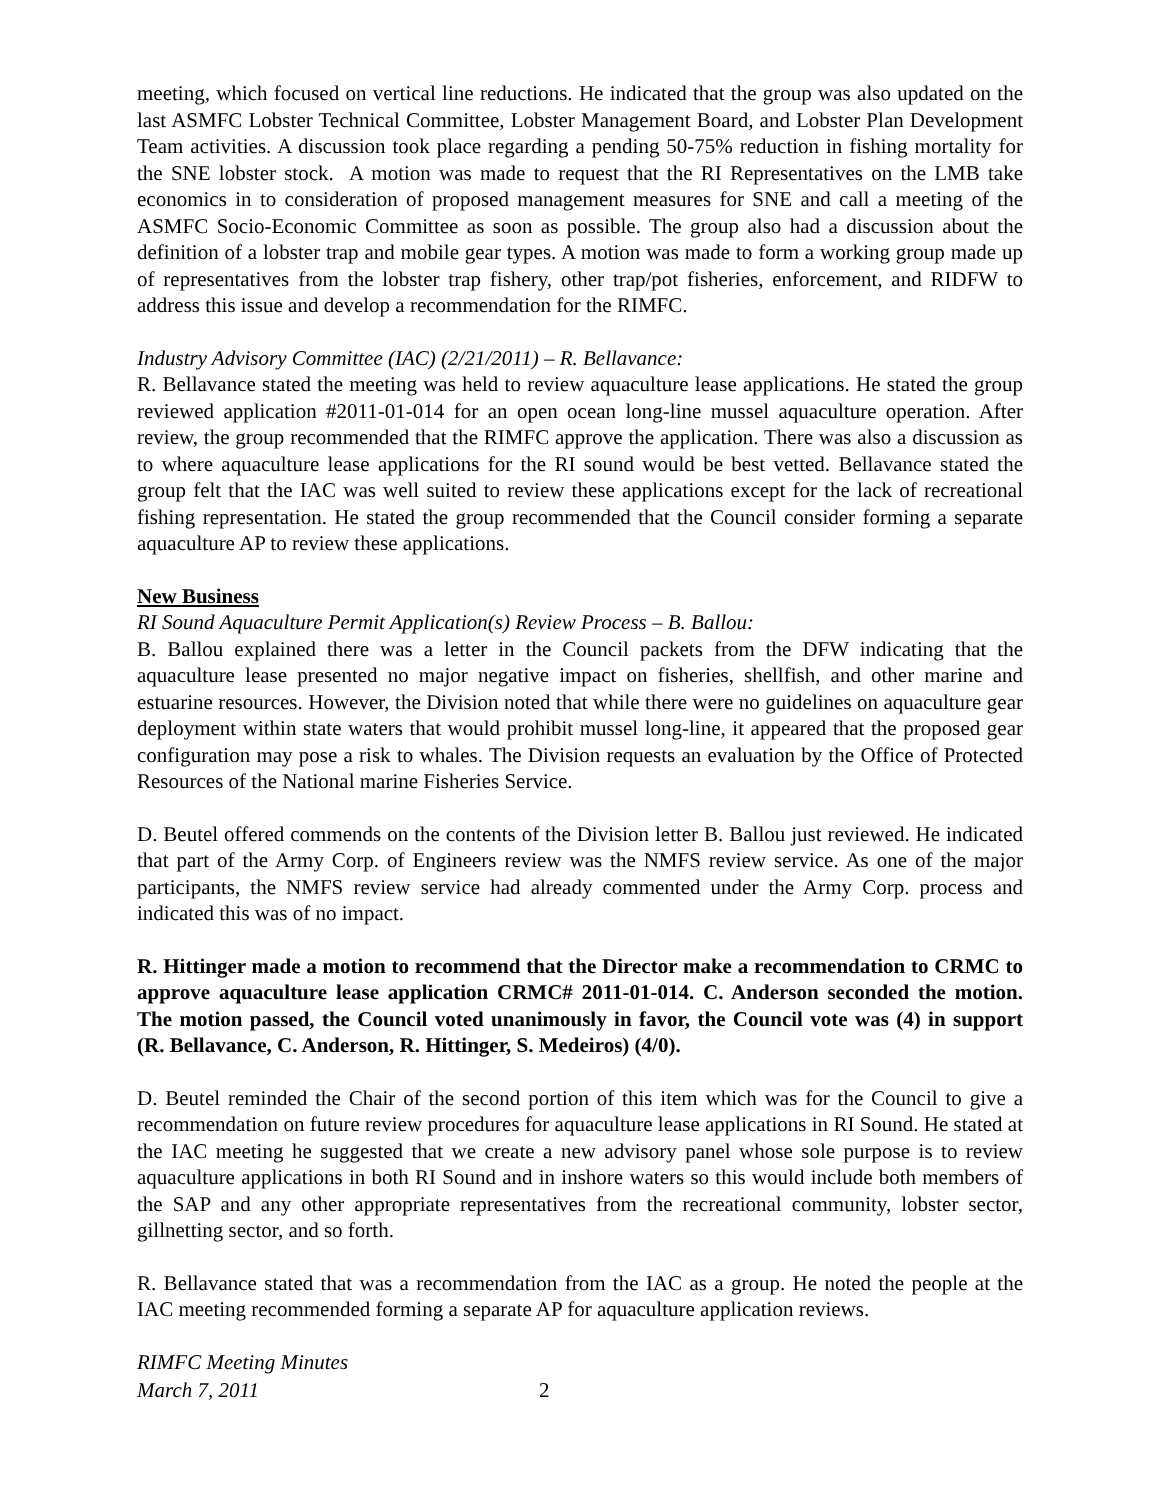meeting, which focused on vertical line reductions. He indicated that the group was also updated on the last ASMFC Lobster Technical Committee, Lobster Management Board, and Lobster Plan Development Team activities. A discussion took place regarding a pending 50-75% reduction in fishing mortality for the SNE lobster stock. A motion was made to request that the RI Representatives on the LMB take economics in to consideration of proposed management measures for SNE and call a meeting of the ASMFC Socio-Economic Committee as soon as possible. The group also had a discussion about the definition of a lobster trap and mobile gear types. A motion was made to form a working group made up of representatives from the lobster trap fishery, other trap/pot fisheries, enforcement, and RIDFW to address this issue and develop a recommendation for the RIMFC.
Industry Advisory Committee (IAC) (2/21/2011) – R. Bellavance:
R. Bellavance stated the meeting was held to review aquaculture lease applications. He stated the group reviewed application #2011-01-014 for an open ocean long-line mussel aquaculture operation. After review, the group recommended that the RIMFC approve the application. There was also a discussion as to where aquaculture lease applications for the RI sound would be best vetted. Bellavance stated the group felt that the IAC was well suited to review these applications except for the lack of recreational fishing representation. He stated the group recommended that the Council consider forming a separate aquaculture AP to review these applications.
New Business
RI Sound Aquaculture Permit Application(s) Review Process – B. Ballou:
B. Ballou explained there was a letter in the Council packets from the DFW indicating that the aquaculture lease presented no major negative impact on fisheries, shellfish, and other marine and estuarine resources. However, the Division noted that while there were no guidelines on aquaculture gear deployment within state waters that would prohibit mussel long-line, it appeared that the proposed gear configuration may pose a risk to whales. The Division requests an evaluation by the Office of Protected Resources of the National marine Fisheries Service.
D. Beutel offered commends on the contents of the Division letter B. Ballou just reviewed. He indicated that part of the Army Corp. of Engineers review was the NMFS review service. As one of the major participants, the NMFS review service had already commented under the Army Corp. process and indicated this was of no impact.
R. Hittinger made a motion to recommend that the Director make a recommendation to CRMC to approve aquaculture lease application CRMC# 2011-01-014. C. Anderson seconded the motion. The motion passed, the Council voted unanimously in favor, the Council vote was (4) in support (R. Bellavance, C. Anderson, R. Hittinger, S. Medeiros) (4/0).
D. Beutel reminded the Chair of the second portion of this item which was for the Council to give a recommendation on future review procedures for aquaculture lease applications in RI Sound. He stated at the IAC meeting he suggested that we create a new advisory panel whose sole purpose is to review aquaculture applications in both RI Sound and in inshore waters so this would include both members of the SAP and any other appropriate representatives from the recreational community, lobster sector, gillnetting sector, and so forth.
R. Bellavance stated that was a recommendation from the IAC as a group. He noted the people at the IAC meeting recommended forming a separate AP for aquaculture application reviews.
RIMFC Meeting Minutes
March 7, 2011 2